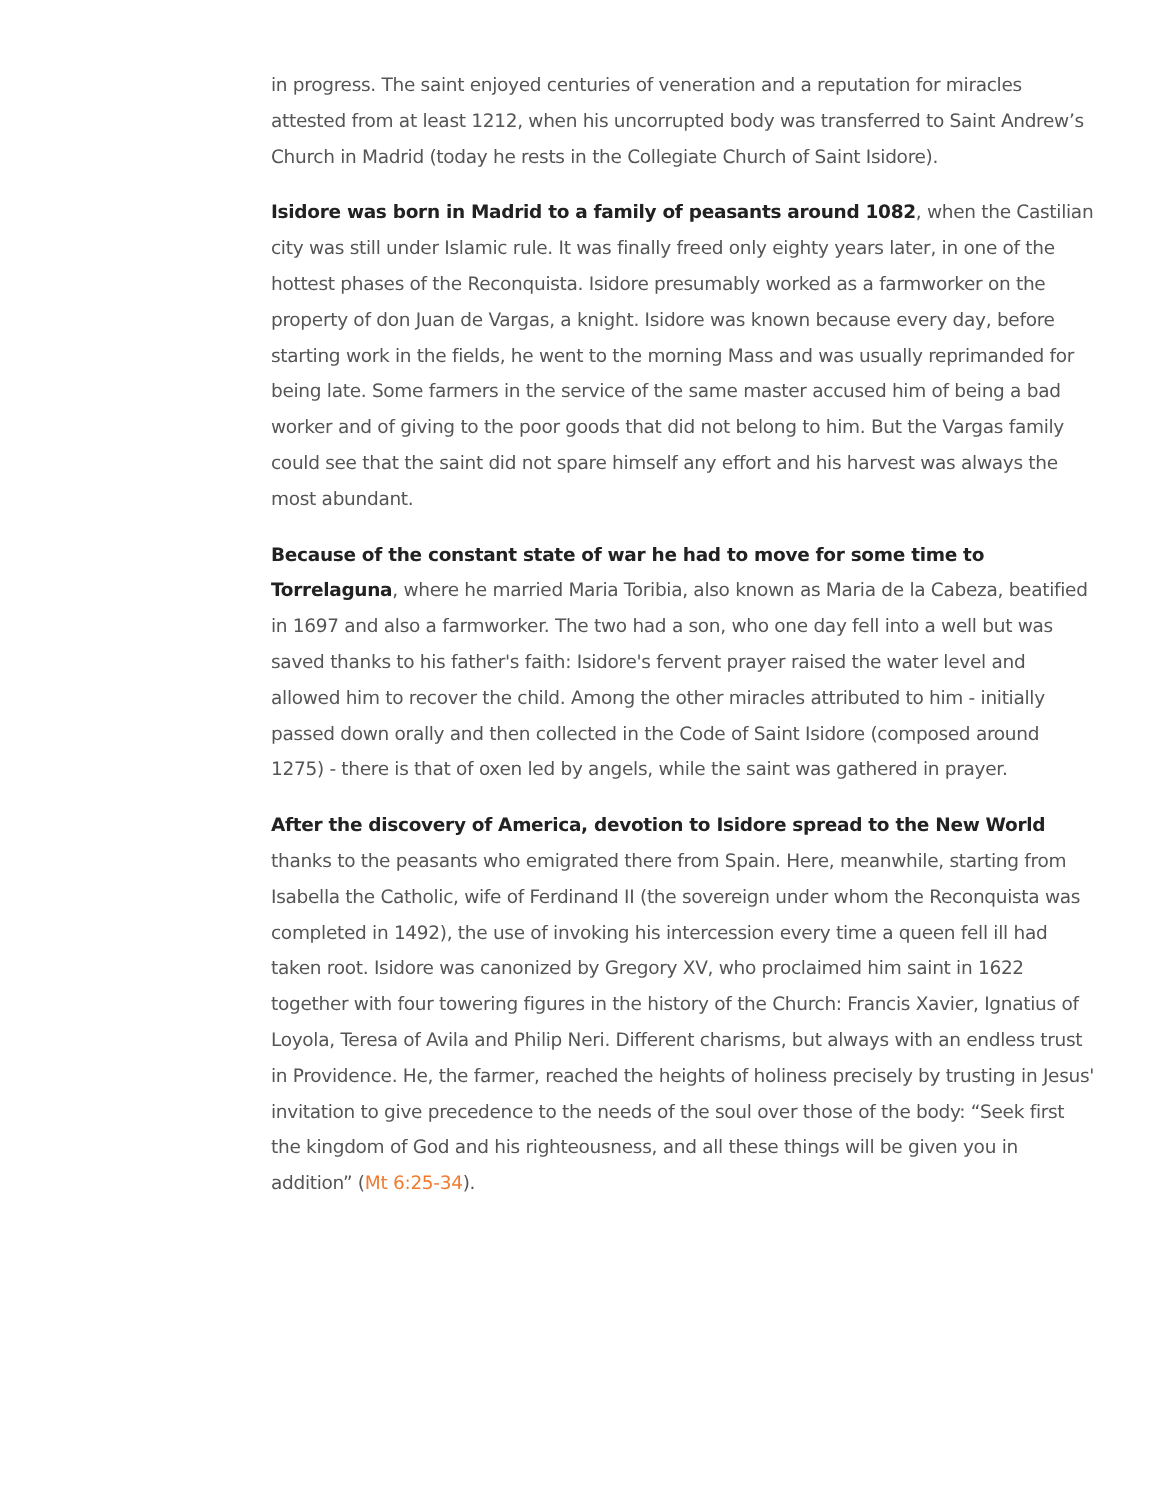in progress. The saint enjoyed centuries of veneration and a reputation for miracles attested from at least 1212, when his uncorrupted body was transferred to Saint Andrew’s Church in Madrid (today he rests in the Collegiate Church of Saint Isidore).
Isidore was born in Madrid to a family of peasants around 1082, when the Castilian city was still under Islamic rule. It was finally freed only eighty years later, in one of the hottest phases of the Reconquista. Isidore presumably worked as a farmworker on the property of don Juan de Vargas, a knight. Isidore was known because every day, before starting work in the fields, he went to the morning Mass and was usually reprimanded for being late. Some farmers in the service of the same master accused him of being a bad worker and of giving to the poor goods that did not belong to him. But the Vargas family could see that the saint did not spare himself any effort and his harvest was always the most abundant.
Because of the constant state of war he had to move for some time to Torrelaguna, where he married Maria Toribia, also known as Maria de la Cabeza, beatified in 1697 and also a farmworker. The two had a son, who one day fell into a well but was saved thanks to his father's faith: Isidore's fervent prayer raised the water level and allowed him to recover the child. Among the other miracles attributed to him - initially passed down orally and then collected in the Code of Saint Isidore (composed around 1275) - there is that of oxen led by angels, while the saint was gathered in prayer.
After the discovery of America, devotion to Isidore spread to the New World thanks to the peasants who emigrated there from Spain. Here, meanwhile, starting from Isabella the Catholic, wife of Ferdinand II (the sovereign under whom the Reconquista was completed in 1492), the use of invoking his intercession every time a queen fell ill had taken root. Isidore was canonized by Gregory XV, who proclaimed him saint in 1622 together with four towering figures in the history of the Church: Francis Xavier, Ignatius of Loyola, Teresa of Avila and Philip Neri. Different charisms, but always with an endless trust in Providence. He, the farmer, reached the heights of holiness precisely by trusting in Jesus' invitation to give precedence to the needs of the soul over those of the body: “Seek first the kingdom of God and his righteousness, and all these things will be given you in addition” (Mt 6:25-34).